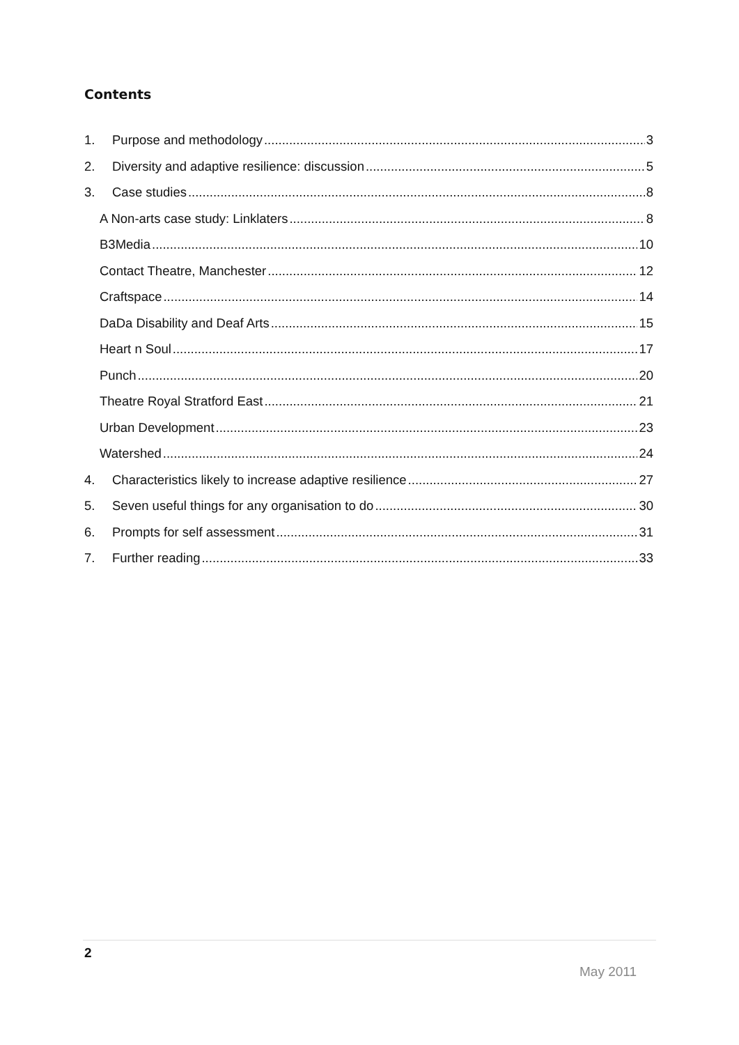Contents
1. Purpose and methodology 3
2. Diversity and adaptive resilience: discussion 5
3. Case studies 8
A Non-arts case study: Linklaters 8
B3Media 10
Contact Theatre, Manchester 12
Craftspace 14
DaDa Disability and Deaf Arts 15
Heart n Soul 17
Punch 20
Theatre Royal Stratford East 21
Urban Development 23
Watershed 24
4. Characteristics likely to increase adaptive resilience 27
5. Seven useful things for any organisation to do 30
6. Prompts for self assessment 31
7. Further reading 33
2
May 2011